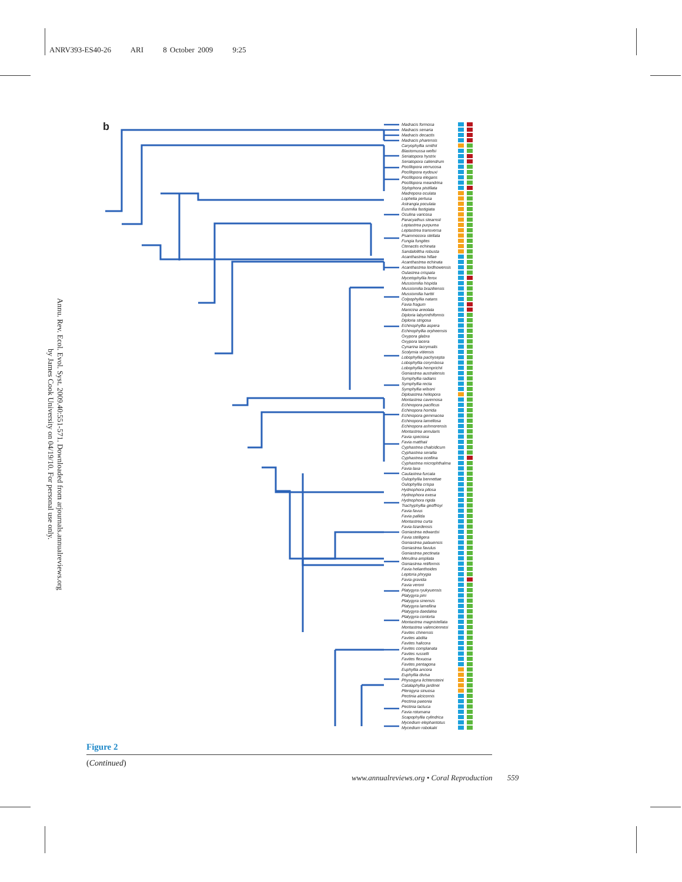ANRV393-ES40-26 ARI 8 October 2009 9:25
Annu. Rev. Ecol. Evol. Syst. 2009.40:551-571. Downloaded from arjournals.annualreviews.org
by James Cook University on 04/19/10. For personal use only.
b
Madracis formosa
Madracis senaria
Madracis decactis
Madracis pharensis
Caryophyllia smithii
Blastomussa wellsi
Seriatopora hystrix
Seriatopora caliendrum
Pocillopora verrucosa
Pocillopora eydouxi
Pocillopora elegans
Pocillopora meandrina
Stylophora pistillata
Madrepora oculata
Lophelia pertusa
Astrangia poculata
Eusmilia fastigiata
Oculina varicosa
Paracyathus stearnsii
Leptastrea purpurea
Leptastrea transversa
Psammocora stellata
Fungia fungites
Ctenactis echinata
Sandalolitha robusta
Acanthastrea hillae
Acanthastrea echinata
Acanthastrea lordhowensis
Oulastrea crispata
Mycetophyllia ferox
Mussismilia hispida
Mussismilia braziliensis
Mussismilia harttii
Colpophyllia natans
Favia fragum
Manicina areolata
Diploria labyrinthiformis
Diploria strigosa
Echinophyllia aspera
Echinophyllia orpheensis
Oxypora glabra
Oxypora lacera
Cynarina lacrymalis
Scolymia vitiensis
Lobophyllia pachysepta
Lobophyllia corymbosa
Lobophyllia hemprichii
Goniastrea australensis
Symphyllia radians
Symphyllia recta
Symphyllia wilsoni
Diploastrea heliopora
Montastrea cavernosa
Echinopora pacificus
Echinopora horrida
Echinopora gemmacea
Echinopora lamellosa
Echinopora ashmorensis
Montastrea annularis
Favia speciosa
Favia matthaii
Cyphastrea chalcidicum
Cyphastrea serailia
Cyphastrea ocellina
Cyphastrea microphthalma
Favia laxa
Caulastrea furcata
Oulophyllia bennettae
Oulophyllia crispa
Hydnophora pilosa
Hydnophora exesa
Hydnophora rigida
Trachyphyllia geoffroyi
Favia favus
Favia pallida
Montastrea curta
Favia lizardensis
Goniastrea edwardsi
Favia stelligera
Goniastrea palauensis
Goniastrea favulus
Goniastrea pectinata
Merulina ampliata
Goniastrea retiformis
Favia helianthoides
Leptoria phrygia
Favia gravida
Favia veroni
Platygyra ryukyuensis
Platygyra pini
Platygyra sinensis
Platygyra lamellina
Platygyra daedalea
Platygyra contorta
Montastrea magnistellata
Montastrea valenciennesi
Favites chinensis
Favites abdita
Favites halicora
Favites complanata
Favites russelli
Favites flexuosa
Favites pentagona
Euphyllia ancora
Euphyllia divisa
Physogyra lichtensteini
Catalaphyllia jardinei
Plerogyra sinuosa
Pectinia alcicornis
Pectinia paeonia
Pectinia lactuca
Favia rotumana
Scapophyllia cylindrica
Mycedium elephantotus
Mycedium robokaki
Figure 2
(Continued)
www.annualreviews.org • Coral Reproduction 559